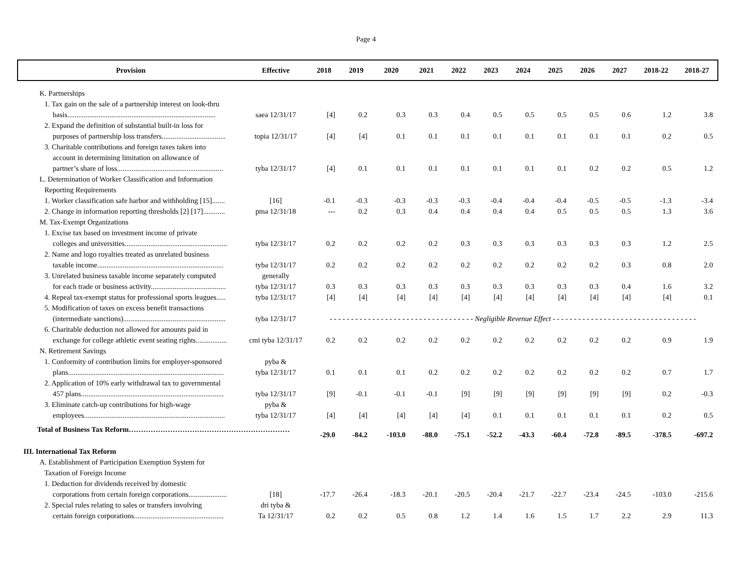Page 4
| Provision | Effective | 2018 | 2019 | 2020 | 2021 | 2022 | 2023 | 2024 | 2025 | 2026 | 2027 | 2018-22 | 2018-27 |
| --- | --- | --- | --- | --- | --- | --- | --- | --- | --- | --- | --- | --- | --- |
| K. Partnerships | | | | | | | | | | | | | |
| 1. Tax gain on the sale of a partnership interest on look-thru | | | | | | | | | | | | | |
| basis................................................................................. | saea 12/31/17 | [4] | 0.2 | 0.3 | 0.3 | 0.4 | 0.5 | 0.5 | 0.5 | 0.5 | 0.6 | 1.2 | 3.8 |
| 2. Expand the definition of substantial built-in loss for | | | | | | | | | | | | | |
| purposes of partnership loss transfers................................... | topia 12/31/17 | [4] | [4] | 0.1 | 0.1 | 0.1 | 0.1 | 0.1 | 0.1 | 0.1 | 0.1 | 0.2 | 0.5 |
| 3. Charitable contributions and foreign taxes taken into | | | | | | | | | | | | | |
| account in determining limitation on allowance of | | | | | | | | | | | | | |
| partner’s share of loss.......................................................... | tyba 12/31/17 | [4] | 0.1 | 0.1 | 0.1 | 0.1 | 0.1 | 0.1 | 0.1 | 0.2 | 0.2 | 0.5 | 1.2 |
| L. Determination of Worker Classification and Information | | | | | | | | | | | | | |
| Reporting Requirements | | | | | | | | | | | | | |
| 1. Worker classification safe harbor and withholding [15]....... | [16] | -0.1 | -0.3 | -0.3 | -0.3 | -0.3 | -0.4 | -0.4 | -0.4 | -0.5 | -0.5 | -1.3 | -3.4 |
| 2. Change in information reporting thresholds [2] [17]............ | pma 12/31/18 | --- | 0.2 | 0.3 | 0.4 | 0.4 | 0.4 | 0.4 | 0.5 | 0.5 | 0.5 | 1.3 | 3.6 |
| M. Tax-Exempt Organizations | | | | | | | | | | | | | |
| 1. Excise tax based on investment income of private | | | | | | | | | | | | | |
| colleges and universities........................................................ | tyba 12/31/17 | 0.2 | 0.2 | 0.2 | 0.2 | 0.3 | 0.3 | 0.3 | 0.3 | 0.3 | 0.3 | 1.2 | 2.5 |
| 2. Name and logo royalties treated as unrelated business | | | | | | | | | | | | | |
| taxable income..................................................................... | tyba 12/31/17 | 0.2 | 0.2 | 0.2 | 0.2 | 0.2 | 0.2 | 0.2 | 0.2 | 0.2 | 0.3 | 0.8 | 2.0 |
| 3. Unrelated business taxable income separately computed | generally | | | | | | | | | | | | |
| for each trade or business activity......................................... | tyba 12/31/17 | 0.3 | 0.3 | 0.3 | 0.3 | 0.3 | 0.3 | 0.3 | 0.3 | 0.3 | 0.4 | 1.6 | 3.2 |
| 4. Repeal tax-exempt status for professional sports leagues..... | tyba 12/31/17 | [4] | [4] | [4] | [4] | [4] | [4] | [4] | [4] | [4] | [4] | [4] | 0.1 |
| 5. Modification of taxes on excess benefit transactions | | | | | | | | | | | | | |
| (intermediate sanctions)........................................................ | tyba 12/31/17 | - - - - - - - - - - - - - - - - - - - - - - - - - - - - - - - - - - Negligible Revenue Effect - - - - - - - - - - - - - - - - - - - - - - - - - - - - - - - - - - | | | | | | | | | | | |
| 6. Charitable deduction not allowed for amounts paid in | | | | | | | | | | | | | |
| exchange for college athletic event seating rights................. | cmi tyba 12/31/17 | 0.2 | 0.2 | 0.2 | 0.2 | 0.2 | 0.2 | 0.2 | 0.2 | 0.2 | 0.2 | 0.9 | 1.9 |
| N. Retirement Savings | | | | | | | | | | | | | |
| 1. Conformity of contribution limits for employer-sponsored | pyba & | | | | | | | | | | | | |
| plans..................................................................................... | tyba 12/31/17 | 0.1 | 0.1 | 0.1 | 0.2 | 0.2 | 0.2 | 0.2 | 0.2 | 0.2 | 0.2 | 0.7 | 1.7 |
| 2. Application of 10% early withdrawal tax to governmental | | | | | | | | | | | | | |
| 457 plans.............................................................................. | tyba 12/31/17 | [9] | -0.1 | -0.1 | -0.1 | [9] | [9] | [9] | [9] | [9] | [9] | 0.2 | -0.3 |
| 3. Eliminate catch-up contributions for high-wage | pyba & | | | | | | | | | | | | |
| employees............................................................................. | tyba 12/31/17 | [4] | [4] | [4] | [4] | [4] | 0.1 | 0.1 | 0.1 | 0.1 | 0.1 | 0.2 | 0.5 |
| Total of Business Tax Reform………………………………………………………… | | -29.0 | -84.2 | -103.0 | -88.0 | -75.1 | -52.2 | -43.3 | -60.4 | -72.8 | -89.5 | -378.5 | -697.2 |
| III. International Tax Reform | | | | | | | | | | | | | |
| A. Establishment of Participation Exemption System for | | | | | | | | | | | | | |
| Taxation of Foreign Income | | | | | | | | | | | | | |
| 1. Deduction for dividends received by domestic | | | | | | | | | | | | | |
| corporations from certain foreign corporations..................... | [18] | -17.7 | -26.4 | -18.3 | -20.1 | -20.5 | -20.4 | -21.7 | -22.7 | -23.4 | -24.5 | -103.0 | -215.6 |
| 2. Special rules relating to sales or transfers involving | dri tyba & | | | | | | | | | | | | |
| certain foreign corporations................................................. | Ta 12/31/17 | 0.2 | 0.2 | 0.5 | 0.8 | 1.2 | 1.4 | 1.6 | 1.5 | 1.7 | 2.2 | 2.9 | 11.3 |